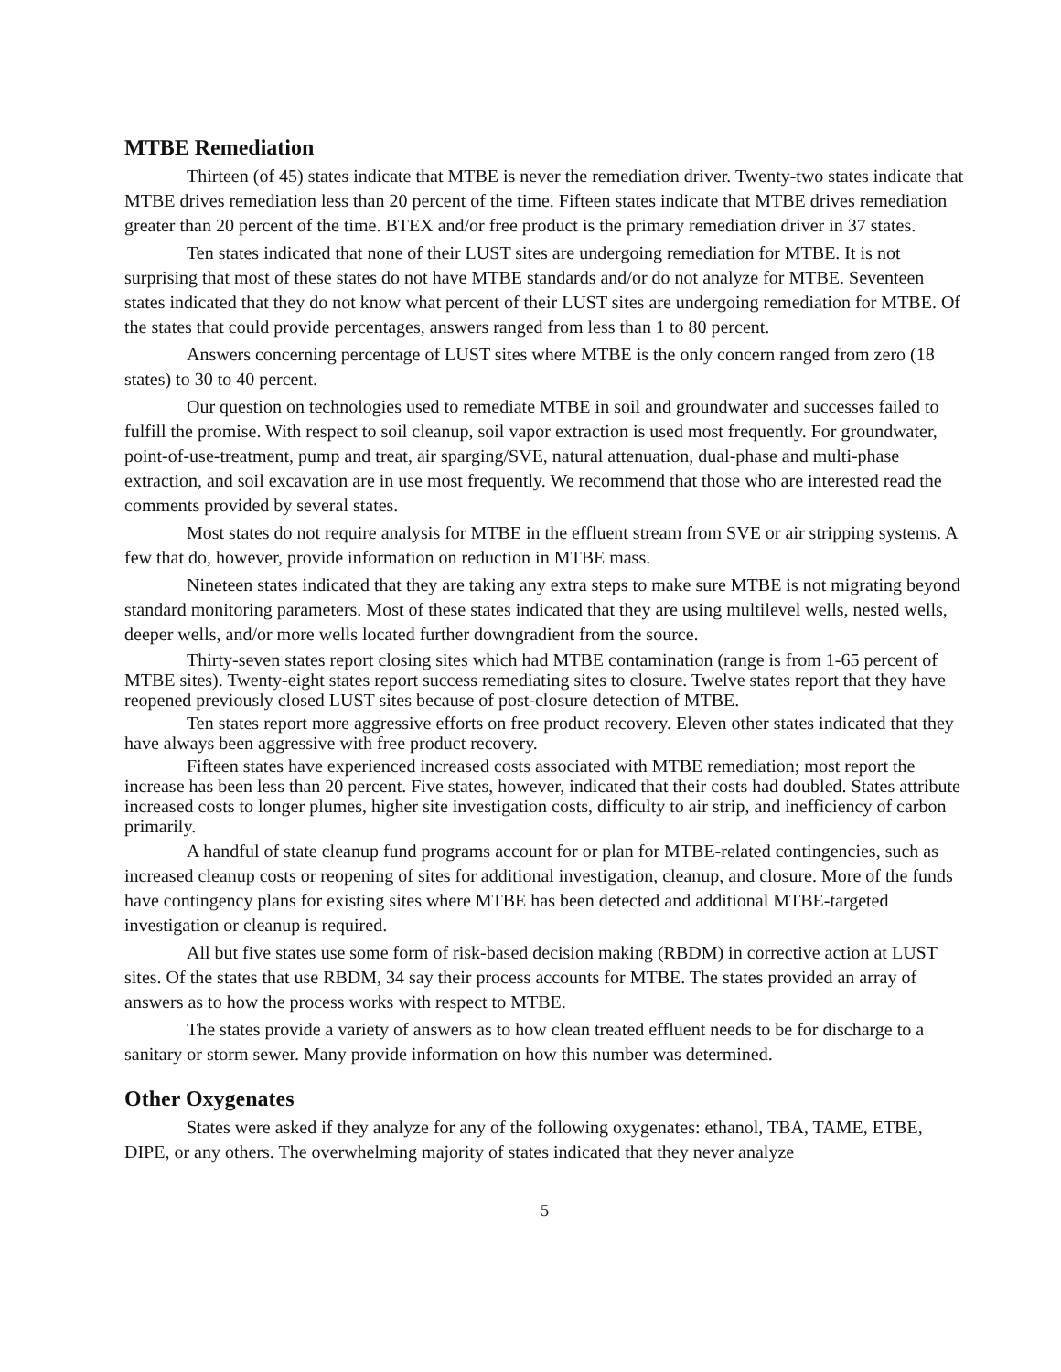MTBE Remediation
Thirteen (of 45) states indicate that MTBE is never the remediation driver. Twenty-two states indicate that MTBE drives remediation less than 20 percent of the time. Fifteen states indicate that MTBE drives remediation greater than 20 percent of the time. BTEX and/or free product is the primary remediation driver in 37 states.
Ten states indicated that none of their LUST sites are undergoing remediation for MTBE. It is not surprising that most of these states do not have MTBE standards and/or do not analyze for MTBE. Seventeen states indicated that they do not know what percent of their LUST sites are undergoing remediation for MTBE. Of the states that could provide percentages, answers ranged from less than 1 to 80 percent.
Answers concerning percentage of LUST sites where MTBE is the only concern ranged from zero (18 states) to 30 to 40 percent.
Our question on technologies used to remediate MTBE in soil and groundwater and successes failed to fulfill the promise. With respect to soil cleanup, soil vapor extraction is used most frequently. For groundwater, point-of-use-treatment, pump and treat, air sparging/SVE, natural attenuation, dual-phase and multi-phase extraction, and soil excavation are in use most frequently. We recommend that those who are interested read the comments provided by several states.
Most states do not require analysis for MTBE in the effluent stream from SVE or air stripping systems. A few that do, however, provide information on reduction in MTBE mass.
Nineteen states indicated that they are taking any extra steps to make sure MTBE is not migrating beyond standard monitoring parameters. Most of these states indicated that they are using multilevel wells, nested wells, deeper wells, and/or more wells located further downgradient from the source.
Thirty-seven states report closing sites which had MTBE contamination (range is from 1-65 percent of MTBE sites). Twenty-eight states report success remediating sites to closure. Twelve states report that they have reopened previously closed LUST sites because of post-closure detection of MTBE.
Ten states report more aggressive efforts on free product recovery. Eleven other states indicated that they have always been aggressive with free product recovery.
Fifteen states have experienced increased costs associated with MTBE remediation; most report the increase has been less than 20 percent. Five states, however, indicated that their costs had doubled. States attribute increased costs to longer plumes, higher site investigation costs, difficulty to air strip, and inefficiency of carbon primarily.
A handful of state cleanup fund programs account for or plan for MTBE-related contingencies, such as increased cleanup costs or reopening of sites for additional investigation, cleanup, and closure. More of the funds have contingency plans for existing sites where MTBE has been detected and additional MTBE-targeted investigation or cleanup is required.
All but five states use some form of risk-based decision making (RBDM) in corrective action at LUST sites. Of the states that use RBDM, 34 say their process accounts for MTBE. The states provided an array of answers as to how the process works with respect to MTBE.
The states provide a variety of answers as to how clean treated effluent needs to be for discharge to a sanitary or storm sewer. Many provide information on how this number was determined.
Other Oxygenates
States were asked if they analyze for any of the following oxygenates: ethanol, TBA, TAME, ETBE, DIPE, or any others. The overwhelming majority of states indicated that they never analyze
5